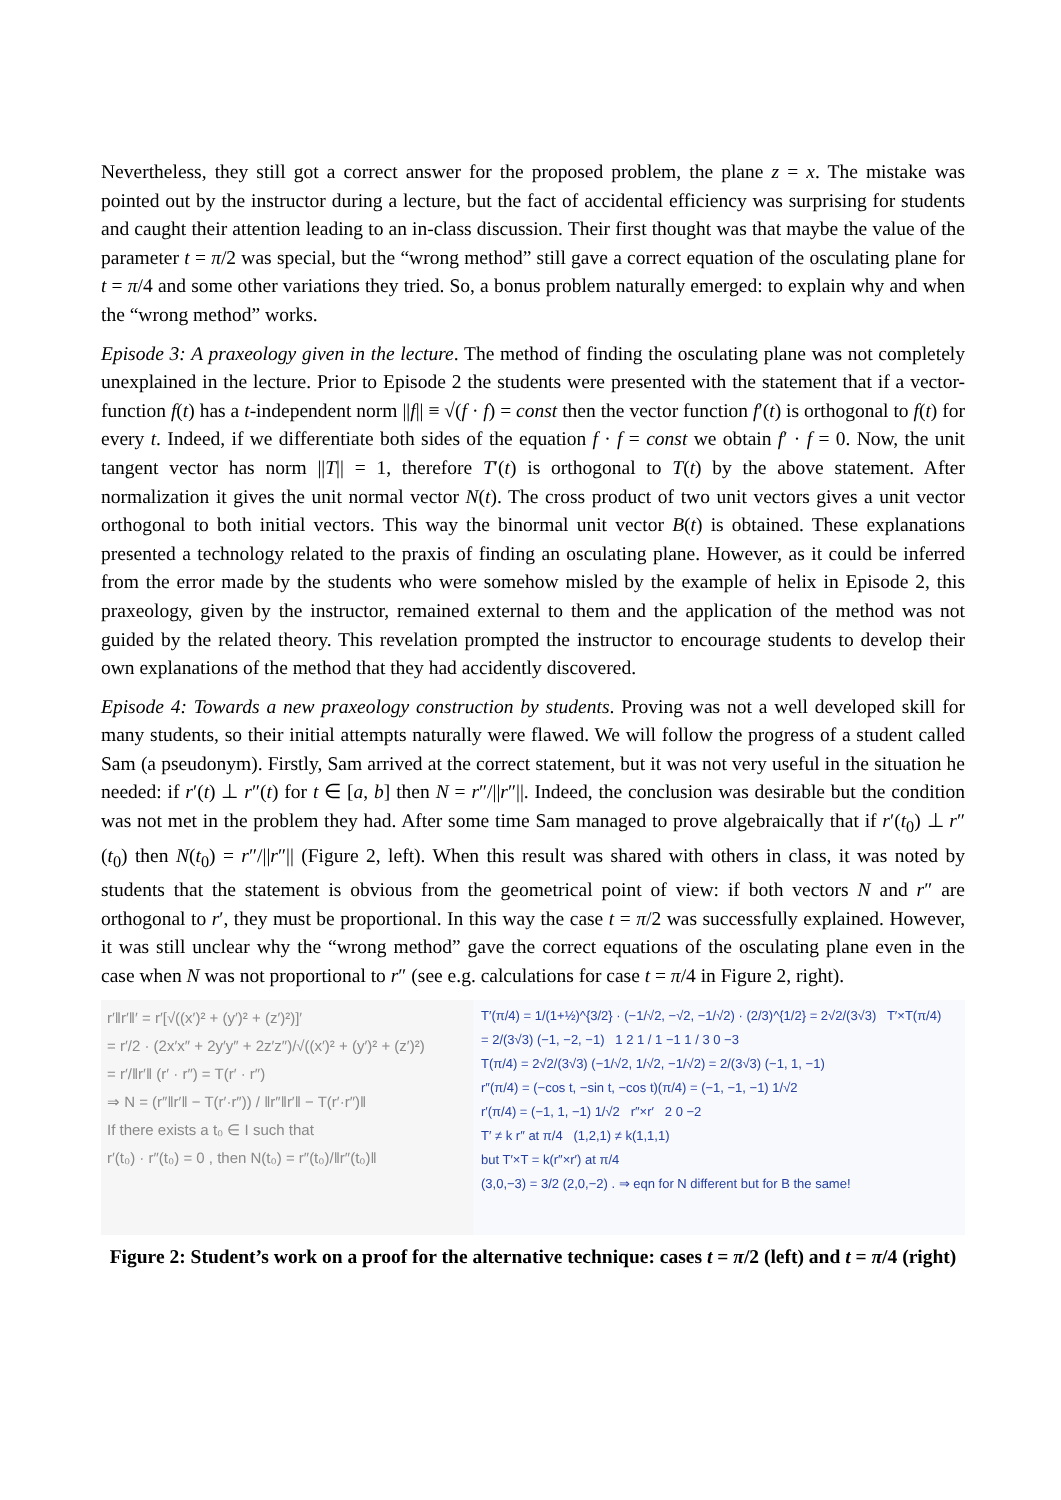Nevertheless, they still got a correct answer for the proposed problem, the plane z = x. The mistake was pointed out by the instructor during a lecture, but the fact of accidental efficiency was surprising for students and caught their attention leading to an in-class discussion. Their first thought was that maybe the value of the parameter t = π/2 was special, but the “wrong method” still gave a correct equation of the osculating plane for t = π/4 and some other variations they tried. So, a bonus problem naturally emerged: to explain why and when the “wrong method” works.
Episode 3: A praxeology given in the lecture. The method of finding the osculating plane was not completely unexplained in the lecture. Prior to Episode 2 the students were presented with the statement that if a vector-function f(t) has a t-independent norm ||f|| ≡ √(f · f) = const then the vector function f′(t) is orthogonal to f(t) for every t. Indeed, if we differentiate both sides of the equation f · f = const we obtain f′ · f = 0. Now, the unit tangent vector has norm ||T|| = 1, therefore T′(t) is orthogonal to T(t) by the above statement. After normalization it gives the unit normal vector N(t). The cross product of two unit vectors gives a unit vector orthogonal to both initial vectors. This way the binormal unit vector B(t) is obtained. These explanations presented a technology related to the praxis of finding an osculating plane. However, as it could be inferred from the error made by the students who were somehow misled by the example of helix in Episode 2, this praxeology, given by the instructor, remained external to them and the application of the method was not guided by the related theory. This revelation prompted the instructor to encourage students to develop their own explanations of the method that they had accidently discovered.
Episode 4: Towards a new praxeology construction by students. Proving was not a well developed skill for many students, so their initial attempts naturally were flawed. We will follow the progress of a student called Sam (a pseudonym). Firstly, Sam arrived at the correct statement, but it was not very useful in the situation he needed: if r′(t) ⊥ r″(t) for t ∈ [a, b] then N = r″/||r″||. Indeed, the conclusion was desirable but the condition was not met in the problem they had. After some time Sam managed to prove algebraically that if r′(t<sub>0</sub>) ⊥ r″(t<sub>0</sub>) then N(t<sub>0</sub>) = r″/||r″|| (Figure 2, left). When this result was shared with others in class, it was noted by students that the statement is obvious from the geometrical point of view: if both vectors N and r″ are orthogonal to r′, they must be proportional. In this way the case t = π/2 was successfully explained. However, it was still unclear why the “wrong method” gave the correct equations of the osculating plane even in the case when N was not proportional to r″ (see e.g. calculations for case t = π/4 in Figure 2, right).
r′‖r′‖′ = r′[√((x′)² + (y′)² + (z′)²)]′
= r′/2 · (2x′x″ + 2y′y″ + 2z′z″)/√((x′)² + (y′)² + (z′)²)
= r′/‖r′‖ (r′ · r″) = T(r′ · r″)
⇒ N = (r″‖r′‖ − T(r′·r″)) / ‖r″‖r′‖ − T(r′·r″)‖
If there exists a t₀ ∈ I such that
r′(t₀) · r″(t₀) = 0 , then N(t₀) = r″(t₀)/‖r″(t₀)‖
T′(π/4) = 1/(1+½)^{3/2} · (−1/√2, −√2, −1/√2) · (2/3)^{1/2} = 2√2/(3√3) T′×T(π/4)
= 2/(3√3) (−1, −2, −1) 1 2 1 / 1 −1 1 / 3 0 −3
T(π/4) = 2√2/(3√3) (−1/√2, 1/√2, −1/√2) = 2/(3√3) (−1, 1, −1)
r″(π/4) = (−cos t, −sin t, −cos t)(π/4) = (−1, −1, −1) 1/√2
r′(π/4) = (−1, 1, −1) 1/√2 r″×r′ 2 0 −2
T′ ≠ k r″ at π/4 (1,2,1) ≠ k(1,1,1)
but T′×T = k(r″×r′) at π/4
(3,0,−3) = 3/2 (2,0,−2) . ⇒ eqn for N different but for B the same!
Figure 2: Student’s work on a proof for the alternative technique: cases t = π/2 (left) and t = π/4 (right)